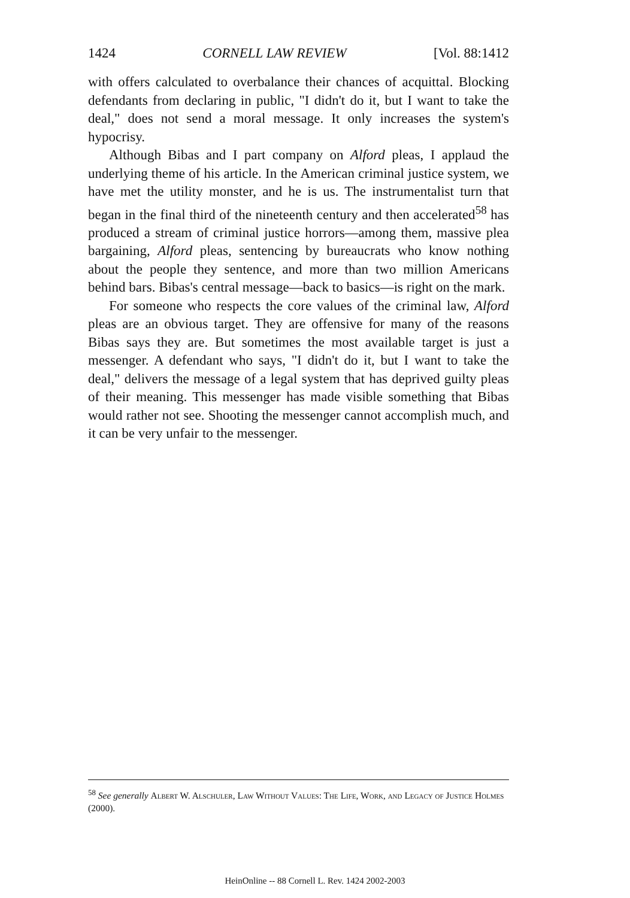1424 CORNELL LAW REVIEW [Vol. 88:1412
with offers calculated to overbalance their chances of acquittal. Blocking defendants from declaring in public, "I didn't do it, but I want to take the deal," does not send a moral message. It only increases the system's hypocrisy.
Although Bibas and I part company on Alford pleas, I applaud the underlying theme of his article. In the American criminal justice system, we have met the utility monster, and he is us. The instrumentalist turn that began in the final third of the nineteenth century and then accelerated<sup>58</sup> has produced a stream of criminal justice horrors—among them, massive plea bargaining, Alford pleas, sentencing by bureaucrats who know nothing about the people they sentence, and more than two million Americans behind bars. Bibas's central message—back to basics—is right on the mark.
For someone who respects the core values of the criminal law, Alford pleas are an obvious target. They are offensive for many of the reasons Bibas says they are. But sometimes the most available target is just a messenger. A defendant who says, "I didn't do it, but I want to take the deal," delivers the message of a legal system that has deprived guilty pleas of their meaning. This messenger has made visible something that Bibas would rather not see. Shooting the messenger cannot accomplish much, and it can be very unfair to the messenger.
<sup>58</sup> See generally Albert W. Alschuler, Law Without Values: The Life, Work, and Legacy of Justice Holmes (2000).
HeinOnline -- 88 Cornell L. Rev. 1424 2002-2003